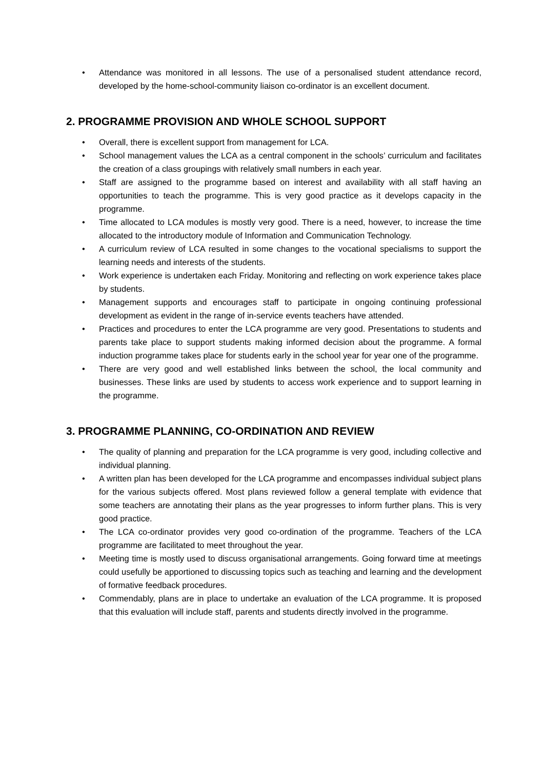• Attendance was monitored in all lessons. The use of a personalised student attendance record, developed by the home-school-community liaison co-ordinator is an excellent document.
2. PROGRAMME PROVISION AND WHOLE SCHOOL SUPPORT
• Overall, there is excellent support from management for LCA.
• School management values the LCA as a central component in the schools’ curriculum and facilitates the creation of a class groupings with relatively small numbers in each year.
• Staff are assigned to the programme based on interest and availability with all staff having an opportunities to teach the programme. This is very good practice as it develops capacity in the programme.
• Time allocated to LCA modules is mostly very good. There is a need, however, to increase the time allocated to the introductory module of Information and Communication Technology.
• A curriculum review of LCA resulted in some changes to the vocational specialisms to support the learning needs and interests of the students.
• Work experience is undertaken each Friday. Monitoring and reflecting on work experience takes place by students.
• Management supports and encourages staff to participate in ongoing continuing professional development as evident in the range of in-service events teachers have attended.
• Practices and procedures to enter the LCA programme are very good. Presentations to students and parents take place to support students making informed decision about the programme. A formal induction programme takes place for students early in the school year for year one of the programme.
• There are very good and well established links between the school, the local community and businesses. These links are used by students to access work experience and to support learning in the programme.
3. PROGRAMME PLANNING, CO-ORDINATION AND REVIEW
• The quality of planning and preparation for the LCA programme is very good, including collective and individual planning.
• A written plan has been developed for the LCA programme and encompasses individual subject plans for the various subjects offered. Most plans reviewed follow a general template with evidence that some teachers are annotating their plans as the year progresses to inform further plans. This is very good practice.
• The LCA co-ordinator provides very good co-ordination of the programme. Teachers of the LCA programme are facilitated to meet throughout the year.
• Meeting time is mostly used to discuss organisational arrangements. Going forward time at meetings could usefully be apportioned to discussing topics such as teaching and learning and the development of formative feedback procedures.
• Commendably, plans are in place to undertake an evaluation of the LCA programme. It is proposed that this evaluation will include staff, parents and students directly involved in the programme.